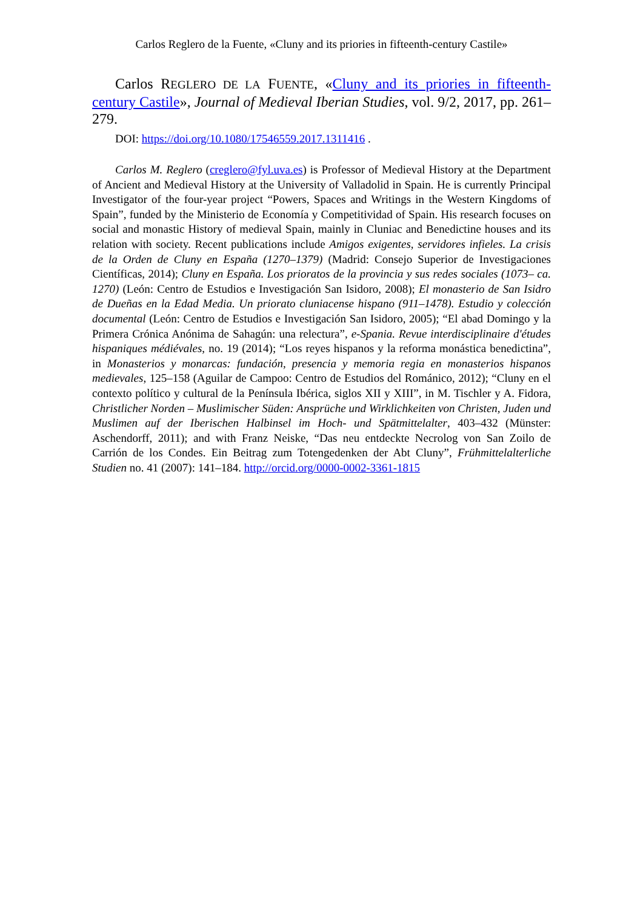Carlos Reglero de la Fuente, «Cluny and its priories in fifteenth-century Castile»
Carlos REGLERO DE LA FUENTE, «Cluny and its priories in fifteenth-century Castile», Journal of Medieval Iberian Studies, vol. 9/2, 2017, pp. 261–279.
DOI: https://doi.org/10.1080/17546559.2017.1311416 .
Carlos M. Reglero (creglero@fyl.uva.es) is Professor of Medieval History at the Department of Ancient and Medieval History at the University of Valladolid in Spain. He is currently Principal Investigator of the four-year project “Powers, Spaces and Writings in the Western Kingdoms of Spain”, funded by the Ministerio de Economía y Competitividad of Spain. His research focuses on social and monastic History of medieval Spain, mainly in Cluniac and Benedictine houses and its relation with society. Recent publications include Amigos exigentes, servidores infieles. La crisis de la Orden de Cluny en España (1270–1379) (Madrid: Consejo Superior de Investigaciones Científicas, 2014); Cluny en España. Los prioratos de la provincia y sus redes sociales (1073– ca. 1270) (León: Centro de Estudios e Investigación San Isidoro, 2008); El monasterio de San Isidro de Dueñas en la Edad Media. Un priorato cluniacense hispano (911–1478). Estudio y colección documental (León: Centro de Estudios e Investigación San Isidoro, 2005); “El abad Domingo y la Primera Crónica Anónima de Sahagún: una relectura”, e-Spania. Revue interdisciplinaire d'études hispaniques médiévales, no. 19 (2014); “Los reyes hispanos y la reforma monástica benedictina”, in Monasterios y monarcas: fundación, presencia y memoria regia en monasterios hispanos medievales, 125–158 (Aguilar de Campoo: Centro de Estudios del Románico, 2012); “Cluny en el contexto político y cultural de la Península Ibérica, siglos XII y XIII”, in M. Tischler y A. Fidora, Christlicher Norden – Muslimischer Süden: Ansprüche und Wirklichkeiten von Christen, Juden und Muslimen auf der Iberischen Halbinsel im Hoch- und Spätmittelalter, 403–432 (Münster: Aschendorff, 2011); and with Franz Neiske, “Das neu entdeckte Necrolog von San Zoilo de Carrión de los Condes. Ein Beitrag zum Totengedenken der Abt Cluny”, Frühmittelalterliche Studien no. 41 (2007): 141–184. http://orcid.org/0000-0002-3361-1815